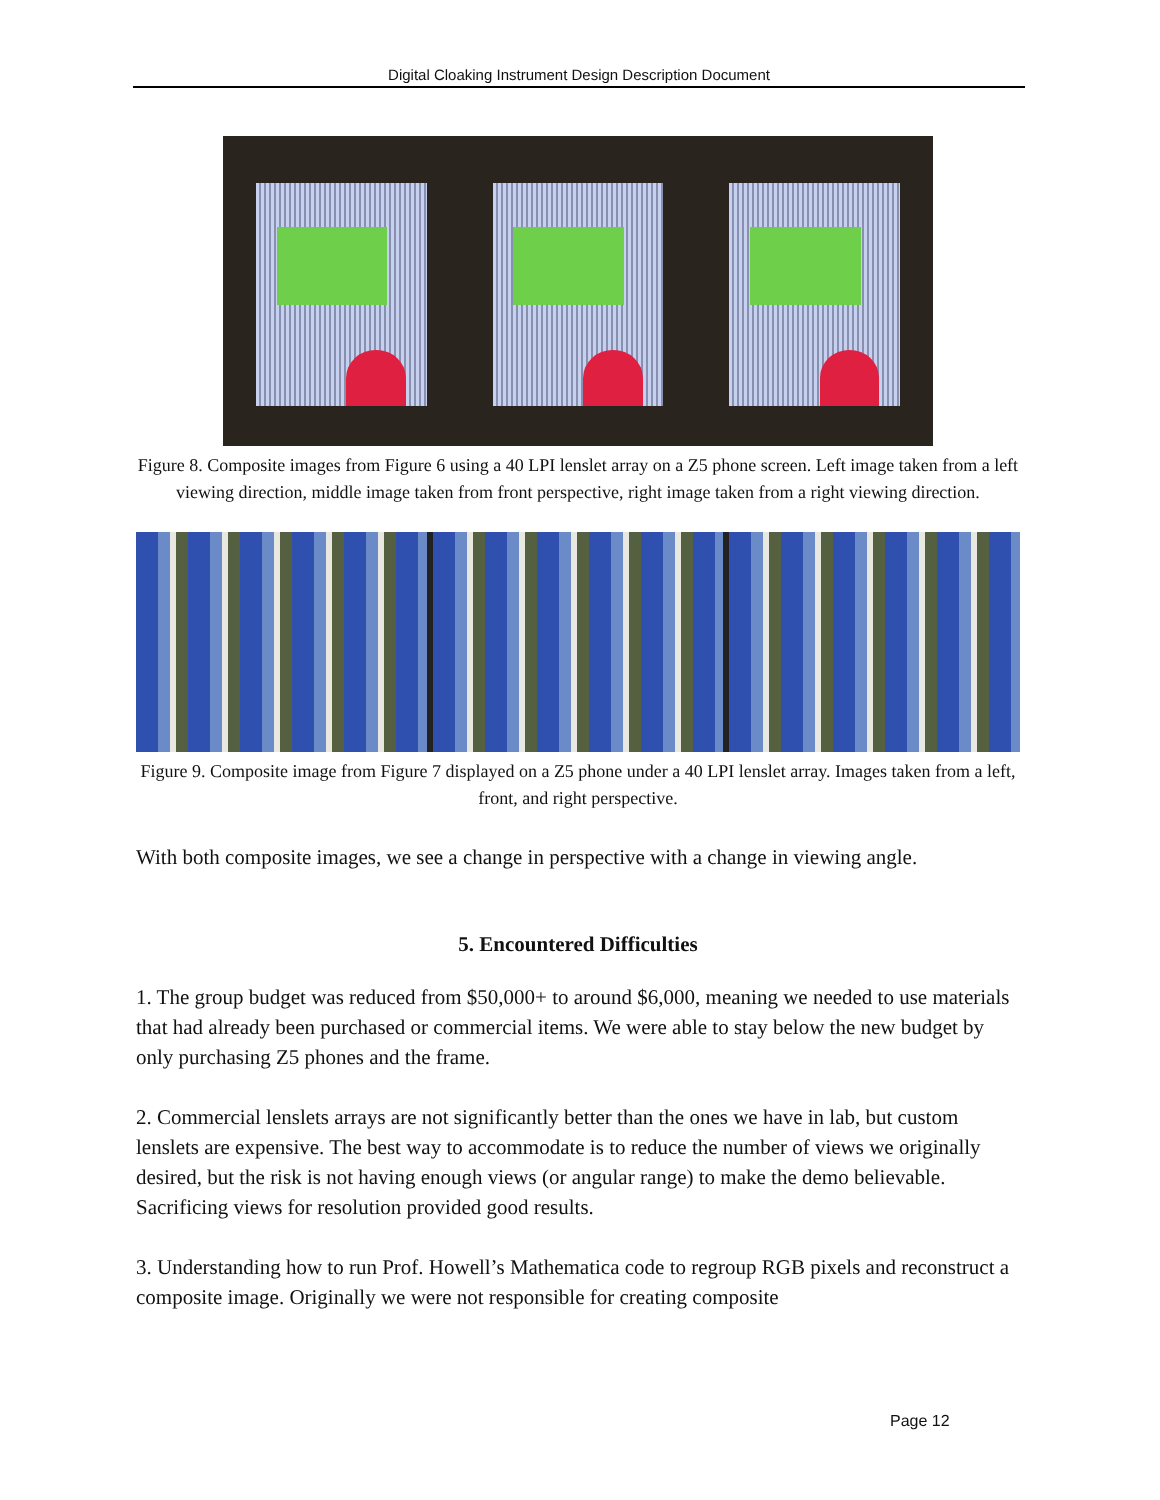Digital Cloaking Instrument Design Description Document
Figure 8. Composite images from Figure 6 using a 40 LPI lenslet array on a Z5 phone screen. Left image taken from a left viewing direction, middle image taken from front perspective, right image taken from a right viewing direction.
Figure 9. Composite image from Figure 7 displayed on a Z5 phone under a 40 LPI lenslet array. Images taken from a left, front, and right perspective.
With both composite images, we see a change in perspective with a change in viewing angle.
5. Encountered Difficulties
1. The group budget was reduced from $50,000+ to around $6,000, meaning we needed to use materials that had already been purchased or commercial items. We were able to stay below the new budget by only purchasing Z5 phones and the frame.
2. Commercial lenslets arrays are not significantly better than the ones we have in lab, but custom lenslets are expensive. The best way to accommodate is to reduce the number of views we originally desired, but the risk is not having enough views (or angular range) to make the demo believable. Sacrificing views for resolution provided good results.
3. Understanding how to run Prof. Howell’s Mathematica code to regroup RGB pixels and reconstruct a composite image. Originally we were not responsible for creating composite
Page 12